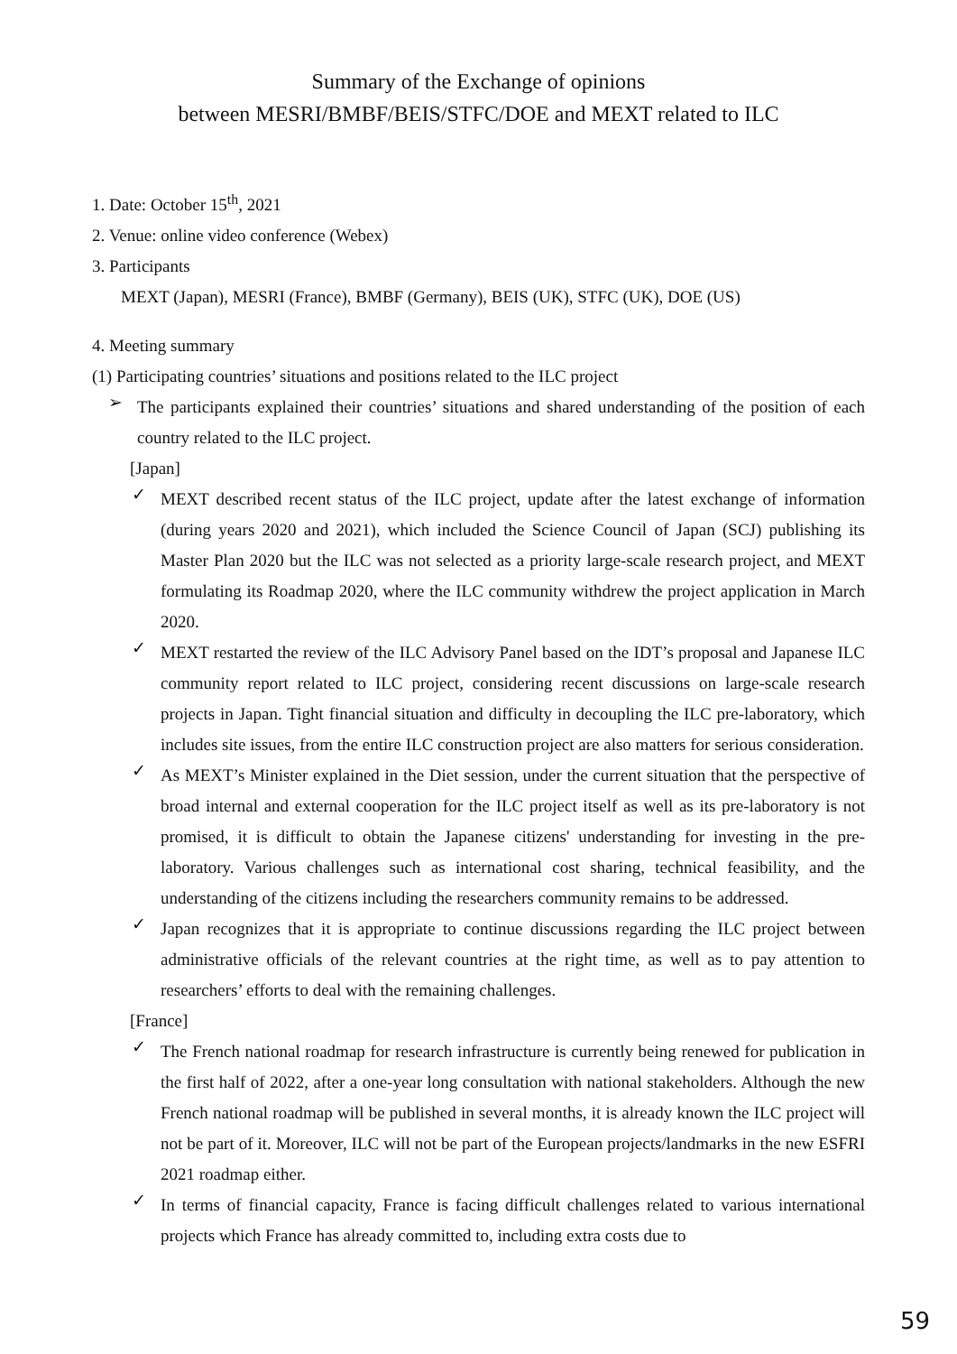Summary of the Exchange of opinions
between MESRI/BMBF/BEIS/STFC/DOE and MEXT related to ILC
1. Date: October 15<sup>th</sup>, 2021
2. Venue: online video conference (Webex)
3. Participants
MEXT (Japan), MESRI (France), BMBF (Germany), BEIS (UK), STFC (UK), DOE (US)
4. Meeting summary
(1) Participating countries’ situations and positions related to the ILC project
➢
The participants explained their countries’ situations and shared understanding of the position of each country related to the ILC project.
[Japan]
✓
MEXT described recent status of the ILC project, update after the latest exchange of information (during years 2020 and 2021), which included the Science Council of Japan (SCJ) publishing its Master Plan 2020 but the ILC was not selected as a priority large-scale research project, and MEXT formulating its Roadmap 2020, where the ILC community withdrew the project application in March 2020.
✓
MEXT restarted the review of the ILC Advisory Panel based on the IDT’s proposal and Japanese ILC community report related to ILC project, considering recent discussions on large-scale research projects in Japan. Tight financial situation and difficulty in decoupling the ILC pre-laboratory, which includes site issues, from the entire ILC construction project are also matters for serious consideration.
✓
As MEXT’s Minister explained in the Diet session, under the current situation that the perspective of broad internal and external cooperation for the ILC project itself as well as its pre-laboratory is not promised, it is difficult to obtain the Japanese citizens' understanding for investing in the pre-laboratory. Various challenges such as international cost sharing, technical feasibility, and the understanding of the citizens including the researchers community remains to be addressed.
✓
Japan recognizes that it is appropriate to continue discussions regarding the ILC project between administrative officials of the relevant countries at the right time, as well as to pay attention to researchers’ efforts to deal with the remaining challenges.
[France]
✓
The French national roadmap for research infrastructure is currently being renewed for publication in the first half of 2022, after a one-year long consultation with national stakeholders. Although the new French national roadmap will be published in several months, it is already known the ILC project will not be part of it. Moreover, ILC will not be part of the European projects/landmarks in the new ESFRI 2021 roadmap either.
✓
In terms of financial capacity, France is facing difficult challenges related to various international projects which France has already committed to, including extra costs due to
59